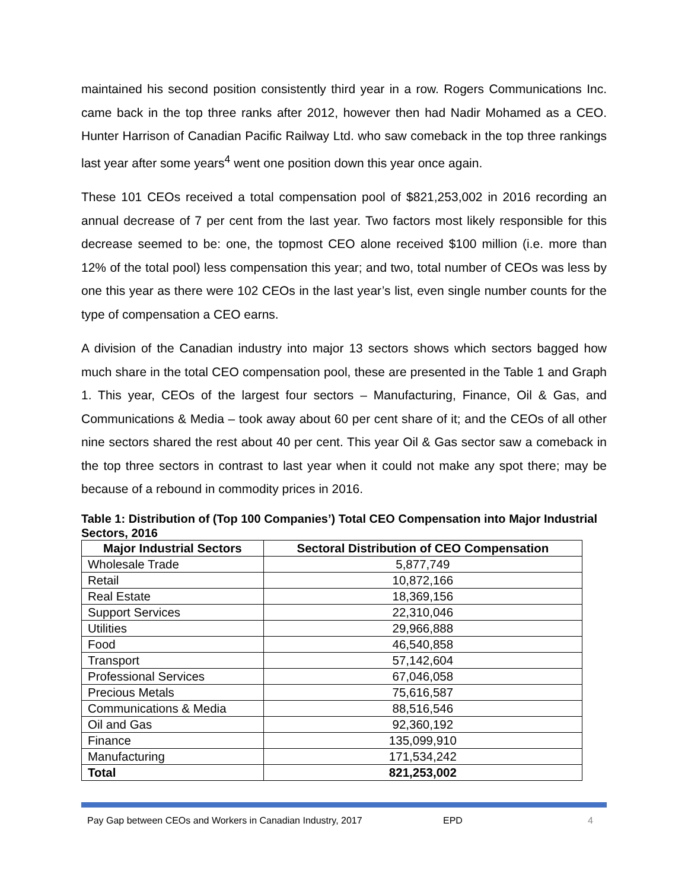maintained his second position consistently third year in a row. Rogers Communications Inc. came back in the top three ranks after 2012, however then had Nadir Mohamed as a CEO. Hunter Harrison of Canadian Pacific Railway Ltd. who saw comeback in the top three rankings last year after some years<sup>4</sup> went one position down this year once again.
These 101 CEOs received a total compensation pool of $821,253,002 in 2016 recording an annual decrease of 7 per cent from the last year. Two factors most likely responsible for this decrease seemed to be: one, the topmost CEO alone received $100 million (i.e. more than 12% of the total pool) less compensation this year; and two, total number of CEOs was less by one this year as there were 102 CEOs in the last year’s list, even single number counts for the type of compensation a CEO earns.
A division of the Canadian industry into major 13 sectors shows which sectors bagged how much share in the total CEO compensation pool, these are presented in the Table 1 and Graph 1. This year, CEOs of the largest four sectors – Manufacturing, Finance, Oil & Gas, and Communications & Media – took away about 60 per cent share of it; and the CEOs of all other nine sectors shared the rest about 40 per cent. This year Oil & Gas sector saw a comeback in the top three sectors in contrast to last year when it could not make any spot there; may be because of a rebound in commodity prices in 2016.
Table 1: Distribution of (Top 100 Companies’) Total CEO Compensation into Major Industrial Sectors, 2016
| Major Industrial Sectors | Sectoral Distribution of CEO Compensation |
| --- | --- |
| Wholesale Trade | 5,877,749 |
| Retail | 10,872,166 |
| Real Estate | 18,369,156 |
| Support Services | 22,310,046 |
| Utilities | 29,966,888 |
| Food | 46,540,858 |
| Transport | 57,142,604 |
| Professional Services | 67,046,058 |
| Precious Metals | 75,616,587 |
| Communications & Media | 88,516,546 |
| Oil and Gas | 92,360,192 |
| Finance | 135,099,910 |
| Manufacturing | 171,534,242 |
| Total | 821,253,002 |
Pay Gap between CEOs and Workers in Canadian Industry, 2017 EPD 4